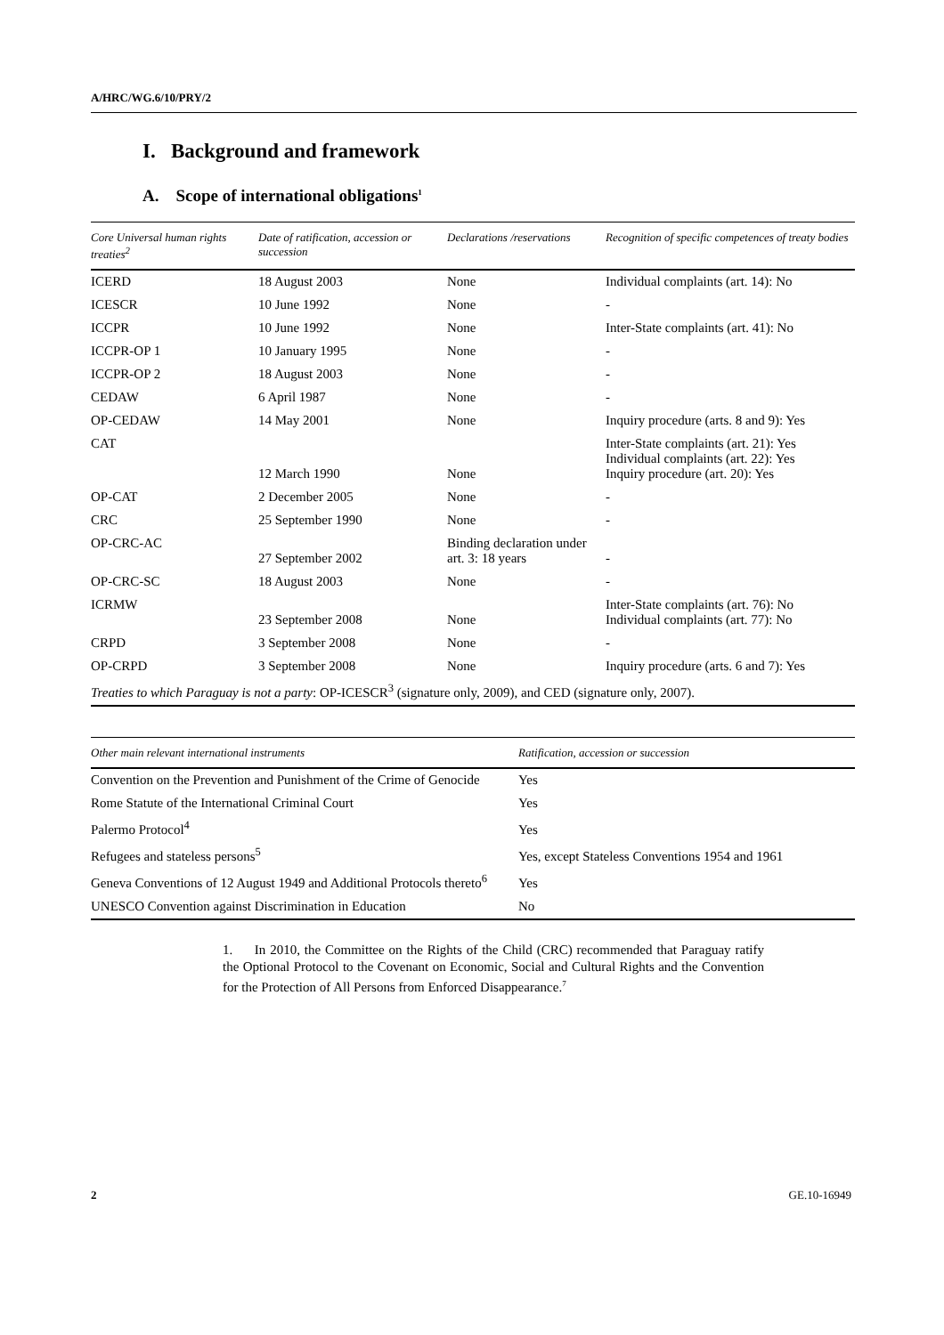A/HRC/WG.6/10/PRY/2
I. Background and framework
A. Scope of international obligations<sup>1</sup>
| Core Universal human rights treaties<sup>2</sup> | Date of ratification, accession or succession | Declarations /reservations | Recognition of specific competences of treaty bodies |
| --- | --- | --- | --- |
| ICERD | 18 August 2003 | None | Individual complaints (art. 14): No |
| ICESCR | 10 June 1992 | None | - |
| ICCPR | 10 June 1992 | None | Inter-State complaints (art. 41): No |
| ICCPR-OP 1 | 10 January 1995 | None | - |
| ICCPR-OP 2 | 18 August 2003 | None | - |
| CEDAW | 6 April 1987 | None | - |
| OP-CEDAW | 14 May 2001 | None | Inquiry procedure (arts. 8 and 9): Yes |
| CAT | 12 March 1990 | None | Inter-State complaints (art. 21): Yes Individual complaints (art. 22): Yes Inquiry procedure (art. 20): Yes |
| OP-CAT | 2 December 2005 | None | - |
| CRC | 25 September 1990 | None | - |
| OP-CRC-AC | 27 September 2002 | Binding declaration under art. 3: 18 years | - |
| OP-CRC-SC | 18 August 2003 | None | - |
| ICRMW | 23 September 2008 | None | Inter-State complaints (art. 76): No Individual complaints (art. 77): No |
| CRPD | 3 September 2008 | None | - |
| OP-CRPD | 3 September 2008 | None | Inquiry procedure (arts. 6 and 7): Yes |
| Treaties to which Paraguay is not a party : OP-ICESCR<sup>3</sup> (signature only, 2009), and CED (signature only, 2007). | | | |
| Other main relevant international instruments | Ratification, accession or succession |
| --- | --- |
| Convention on the Prevention and Punishment of the Crime of Genocide | Yes |
| Rome Statute of the International Criminal Court | Yes |
| Palermo Protocol<sup>4</sup> | Yes |
| Refugees and stateless persons<sup>5</sup> | Yes, except Stateless Conventions 1954 and 1961 |
| Geneva Conventions of 12 August 1949 and Additional Protocols thereto<sup>6</sup> | Yes |
| UNESCO Convention against Discrimination in Education | No |
1. In 2010, the Committee on the Rights of the Child (CRC) recommended that Paraguay ratify the Optional Protocol to the Covenant on Economic, Social and Cultural Rights and the Convention for the Protection of All Persons from Enforced Disappearance.<sup>7</sup>
2 GE.10-16949